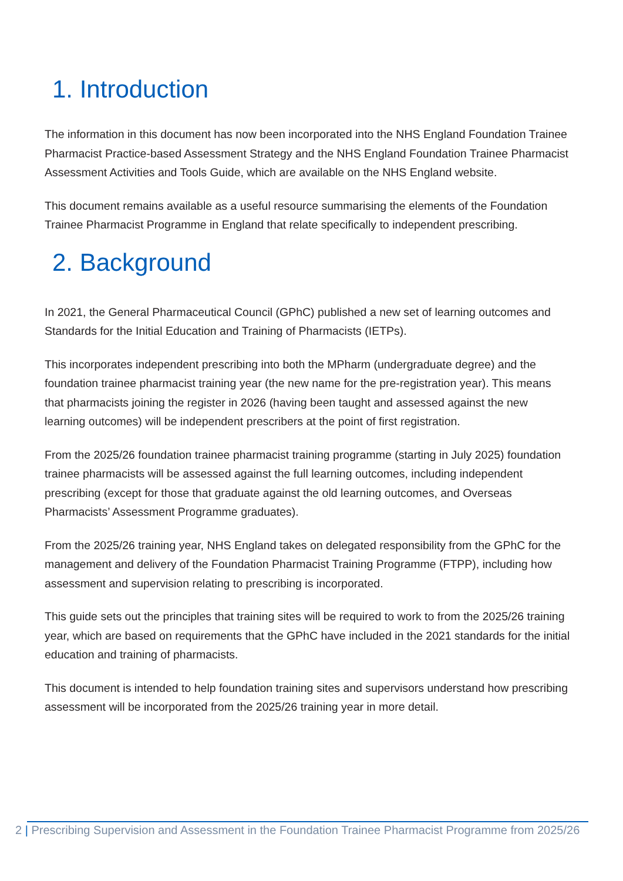1. Introduction
The information in this document has now been incorporated into the NHS England Foundation Trainee Pharmacist Practice-based Assessment Strategy and the NHS England Foundation Trainee Pharmacist Assessment Activities and Tools Guide, which are available on the NHS England website.
This document remains available as a useful resource summarising the elements of the Foundation Trainee Pharmacist Programme in England that relate specifically to independent prescribing.
2. Background
In 2021, the General Pharmaceutical Council (GPhC) published a new set of learning outcomes and Standards for the Initial Education and Training of Pharmacists (IETPs).
This incorporates independent prescribing into both the MPharm (undergraduate degree) and the foundation trainee pharmacist training year (the new name for the pre-registration year). This means that pharmacists joining the register in 2026 (having been taught and assessed against the new learning outcomes) will be independent prescribers at the point of first registration.
From the 2025/26 foundation trainee pharmacist training programme (starting in July 2025) foundation trainee pharmacists will be assessed against the full learning outcomes, including independent prescribing (except for those that graduate against the old learning outcomes, and Overseas Pharmacists’ Assessment Programme graduates).
From the 2025/26 training year, NHS England takes on delegated responsibility from the GPhC for the management and delivery of the Foundation Pharmacist Training Programme (FTPP), including how assessment and supervision relating to prescribing is incorporated.
This guide sets out the principles that training sites will be required to work to from the 2025/26 training year, which are based on requirements that the GPhC have included in the 2021 standards for the initial education and training of pharmacists.
This document is intended to help foundation training sites and supervisors understand how prescribing assessment will be incorporated from the 2025/26 training year in more detail.
2 | Prescribing Supervision and Assessment in the Foundation Trainee Pharmacist Programme from 2025/26